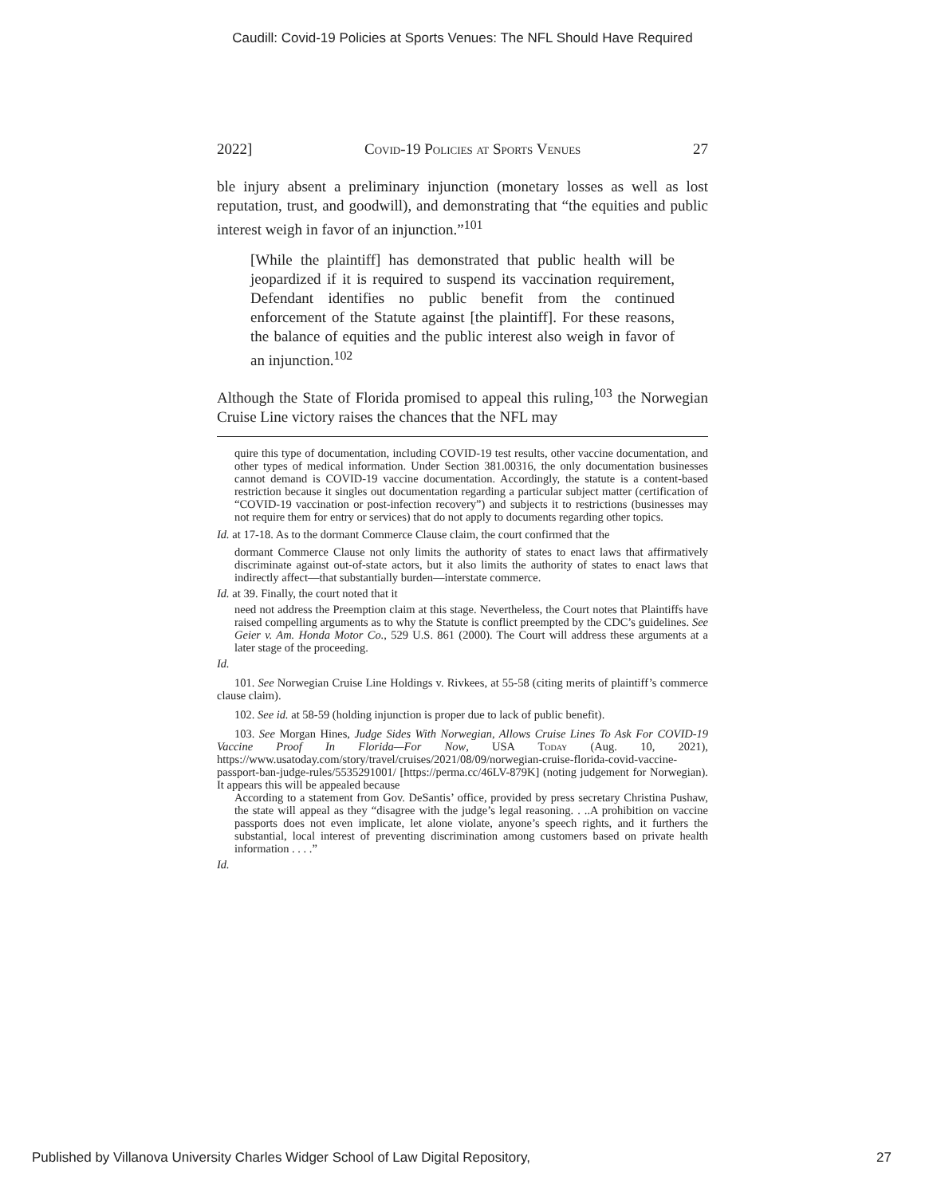Caudill: Covid-19 Policies at Sports Venues: The NFL Should Have Required
2022] Covid-19 Policies at Sports Venues 27
ble injury absent a preliminary injunction (monetary losses as well as lost reputation, trust, and goodwill), and demonstrating that “the equities and public interest weigh in favor of an injunction.”<sup>101</sup>
[While the plaintiff] has demonstrated that public health will be jeopardized if it is required to suspend its vaccination requirement, Defendant identifies no public benefit from the continued enforcement of the Statute against [the plaintiff]. For these reasons, the balance of equities and the public interest also weigh in favor of an injunction.<sup>102</sup>
Although the State of Florida promised to appeal this ruling,<sup>103</sup> the Norwegian Cruise Line victory raises the chances that the NFL may
quire this type of documentation, including COVID-19 test results, other vaccine documentation, and other types of medical information. Under Section 381.00316, the only documentation businesses cannot demand is COVID-19 vaccine documentation. Accordingly, the statute is a content-based restriction because it singles out documentation regarding a particular subject matter (certification of “COVID-19 vaccination or post-infection recovery”) and subjects it to restrictions (businesses may not require them for entry or services) that do not apply to documents regarding other topics.
Id. at 17-18. As to the dormant Commerce Clause claim, the court confirmed that the
dormant Commerce Clause not only limits the authority of states to enact laws that affirmatively discriminate against out-of-state actors, but it also limits the authority of states to enact laws that indirectly affect—that substantially burden—interstate commerce.
Id. at 39. Finally, the court noted that it
need not address the Preemption claim at this stage. Nevertheless, the Court notes that Plaintiffs have raised compelling arguments as to why the Statute is conflict preempted by the CDC’s guidelines. See Geier v. Am. Honda Motor Co., 529 U.S. 861 (2000). The Court will address these arguments at a later stage of the proceeding.
Id.
101. See Norwegian Cruise Line Holdings v. Rivkees, at 55-58 (citing merits of plaintiff’s commerce clause claim).
102. See id. at 58-59 (holding injunction is proper due to lack of public benefit).
103. See Morgan Hines, Judge Sides With Norwegian, Allows Cruise Lines To Ask For COVID-19 Vaccine Proof In Florida—For Now, USA Today (Aug. 10, 2021), https://www.usatoday.com/story/travel/cruises/2021/08/09/norwegian-cruise-florida-covid-vaccine-passport-ban-judge-rules/5535291001/ [https://perma.cc/46LV-879K] (noting judgement for Norwegian). It appears this will be appealed because
According to a statement from Gov. DeSantis’ office, provided by press secretary Christina Pushaw, the state will appeal as they “disagree with the judge’s legal reasoning. . ..A prohibition on vaccine passports does not even implicate, let alone violate, anyone’s speech rights, and it furthers the substantial, local interest of preventing discrimination among customers based on private health information . . . .”
Id.
Published by Villanova University Charles Widger School of Law Digital Repository, 27